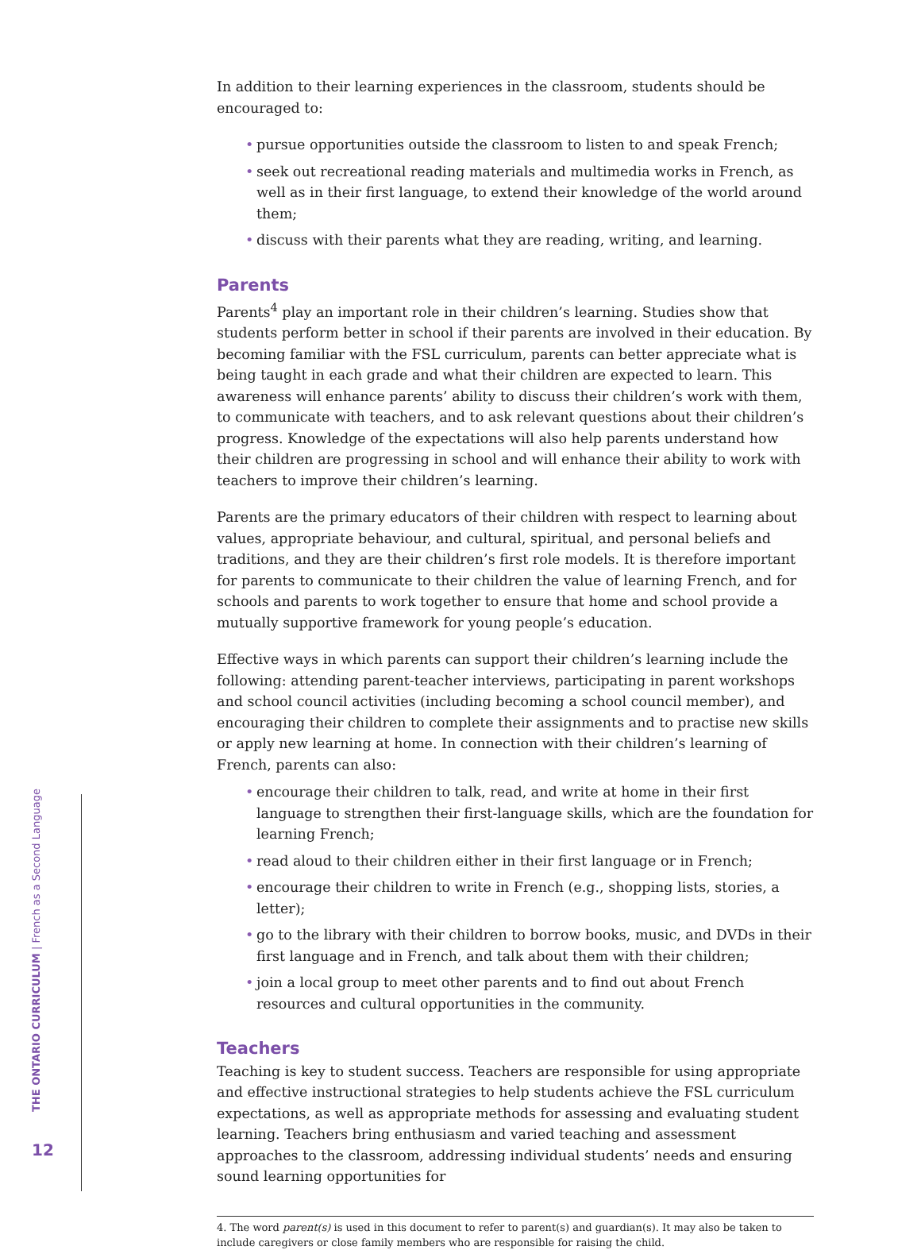In addition to their learning experiences in the classroom, students should be encouraged to:
• pursue opportunities outside the classroom to listen to and speak French;
• seek out recreational reading materials and multimedia works in French, as well as in their first language, to extend their knowledge of the world around them;
• discuss with their parents what they are reading, writing, and learning.
Parents
Parents<sup>4</sup> play an important role in their children’s learning. Studies show that students perform better in school if their parents are involved in their education. By becoming familiar with the FSL curriculum, parents can better appreciate what is being taught in each grade and what their children are expected to learn. This awareness will enhance parents’ ability to discuss their children’s work with them, to communicate with teachers, and to ask relevant questions about their children’s progress. Knowledge of the expectations will also help parents understand how their children are progressing in school and will enhance their ability to work with teachers to improve their children’s learning.
Parents are the primary educators of their children with respect to learning about values, appropriate behaviour, and cultural, spiritual, and personal beliefs and traditions, and they are their children’s first role models. It is therefore important for parents to communicate to their children the value of learning French, and for schools and parents to work together to ensure that home and school provide a mutually supportive framework for young people’s education.
Effective ways in which parents can support their children’s learning include the following: attending parent-teacher interviews, participating in parent workshops and school council activities (including becoming a school council member), and encouraging their children to complete their assignments and to practise new skills or apply new learning at home. In connection with their children’s learning of French, parents can also:
• encourage their children to talk, read, and write at home in their first language to strengthen their first-language skills, which are the foundation for learning French;
• read aloud to their children either in their first language or in French;
• encourage their children to write in French (e.g., shopping lists, stories, a letter);
• go to the library with their children to borrow books, music, and DVDs in their first language and in French, and talk about them with their children;
• join a local group to meet other parents and to find out about French resources and cultural opportunities in the community.
Teachers
Teaching is key to student success. Teachers are responsible for using appropriate and effective instructional strategies to help students achieve the FSL curriculum expectations, as well as appropriate methods for assessing and evaluating student learning. Teachers bring enthusiasm and varied teaching and assessment approaches to the classroom, addressing individual students’ needs and ensuring sound learning opportunities for
4. The word parent(s) is used in this document to refer to parent(s) and guardian(s). It may also be taken to include caregivers or close family members who are responsible for raising the child.
THE ONTARIO CURRICULUM | French as a Second Language
12